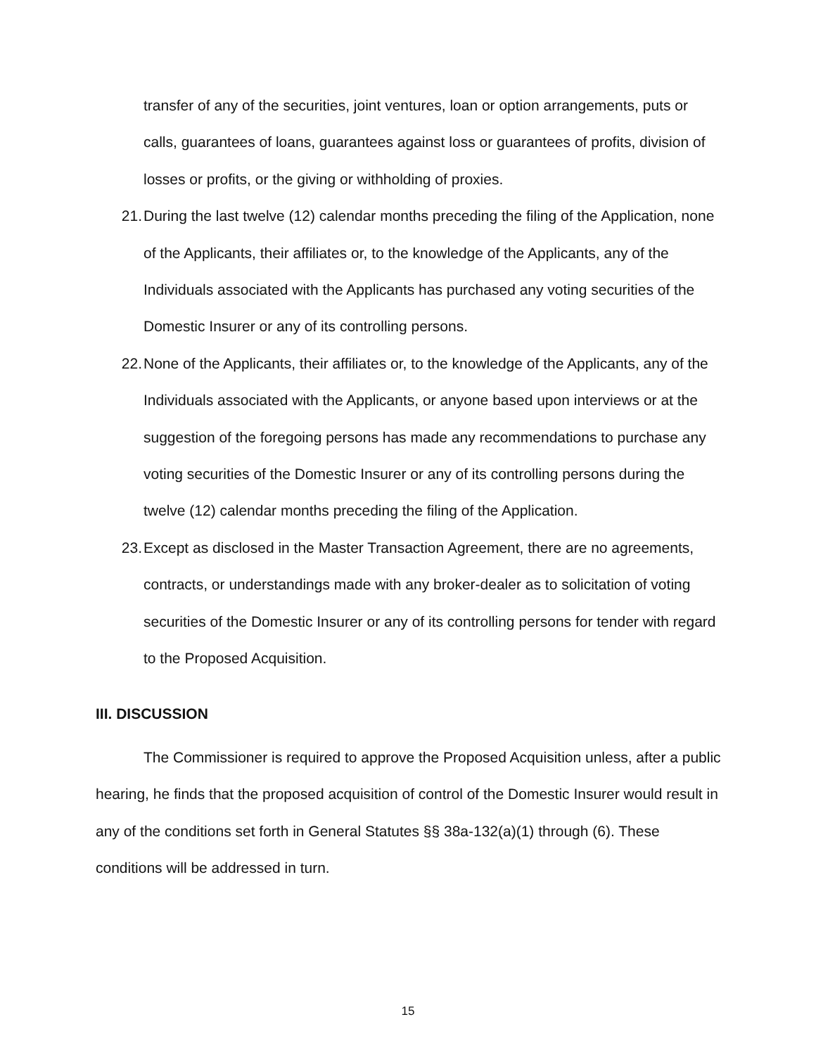transfer of any of the securities, joint ventures, loan or option arrangements, puts or calls, guarantees of loans, guarantees against loss or guarantees of profits, division of losses or profits, or the giving or withholding of proxies.
21. During the last twelve (12) calendar months preceding the filing of the Application, none of the Applicants, their affiliates or, to the knowledge of the Applicants, any of the Individuals associated with the Applicants has purchased any voting securities of the Domestic Insurer or any of its controlling persons.
22. None of the Applicants, their affiliates or, to the knowledge of the Applicants, any of the Individuals associated with the Applicants, or anyone based upon interviews or at the suggestion of the foregoing persons has made any recommendations to purchase any voting securities of the Domestic Insurer or any of its controlling persons during the twelve (12) calendar months preceding the filing of the Application.
23. Except as disclosed in the Master Transaction Agreement, there are no agreements, contracts, or understandings made with any broker-dealer as to solicitation of voting securities of the Domestic Insurer or any of its controlling persons for tender with regard to the Proposed Acquisition.
III. DISCUSSION
The Commissioner is required to approve the Proposed Acquisition unless, after a public hearing, he finds that the proposed acquisition of control of the Domestic Insurer would result in any of the conditions set forth in General Statutes §§ 38a-132(a)(1) through (6). These conditions will be addressed in turn.
15